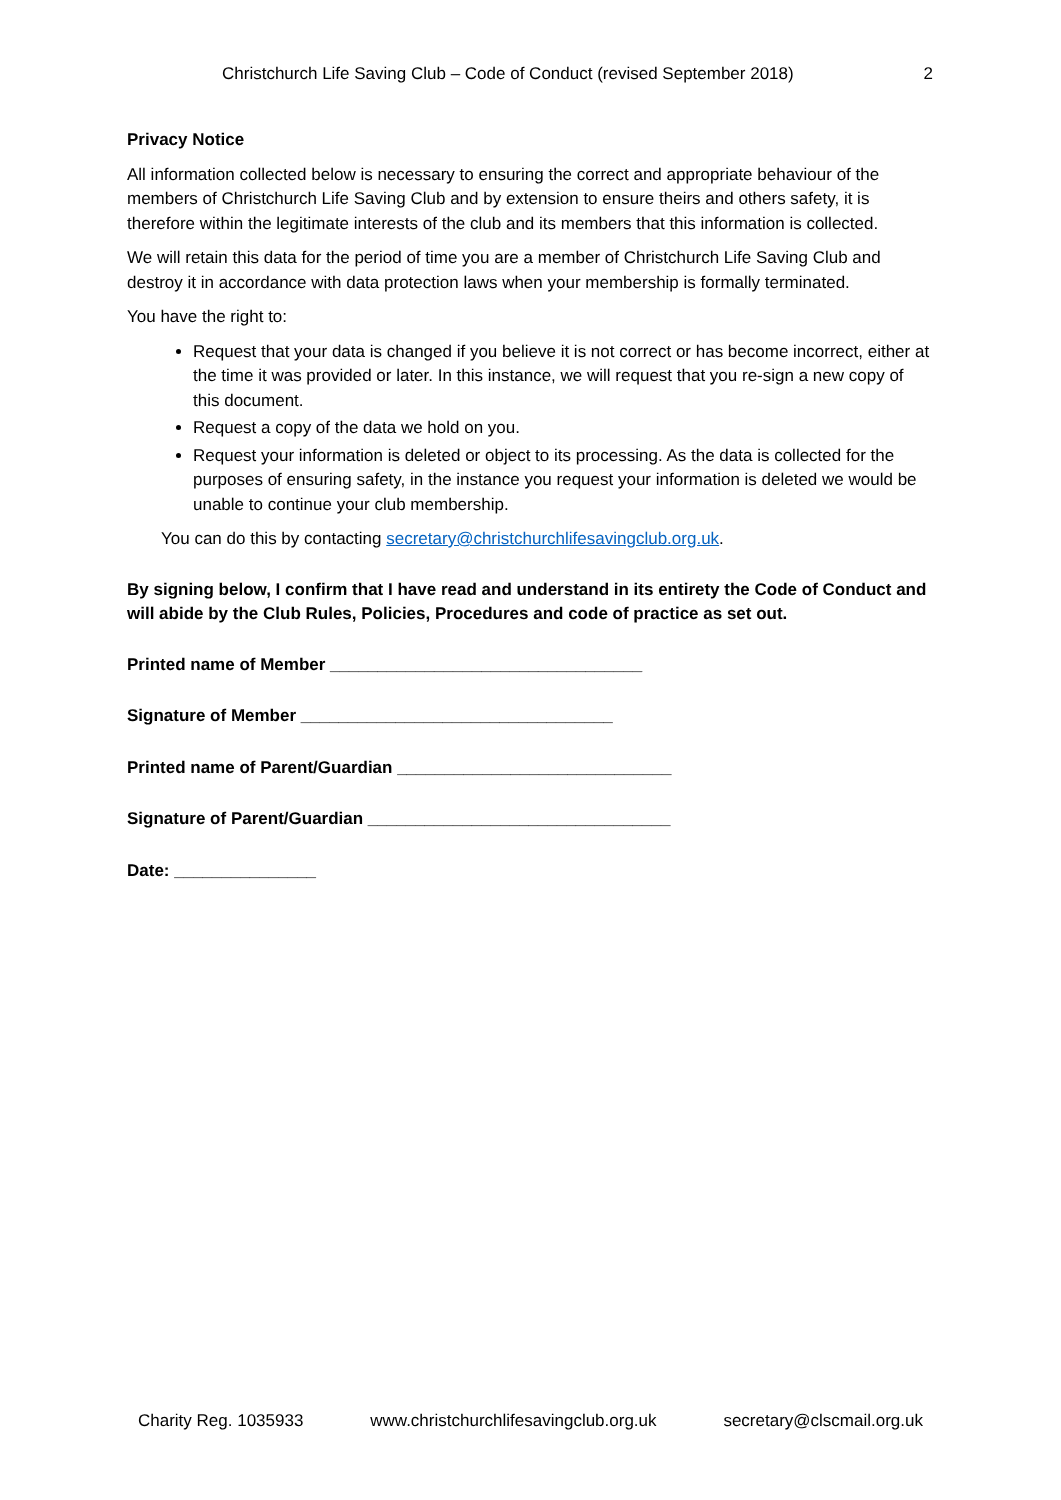Christchurch Life Saving Club – Code of Conduct (revised September 2018) 2
Privacy Notice
All information collected below is necessary to ensuring the correct and appropriate behaviour of the members of Christchurch Life Saving Club and by extension to ensure theirs and others safety, it is therefore within the legitimate interests of the club and its members that this information is collected.
We will retain this data for the period of time you are a member of Christchurch Life Saving Club and destroy it in accordance with data protection laws when your membership is formally terminated.
You have the right to:
Request that your data is changed if you believe it is not correct or has become incorrect, either at the time it was provided or later. In this instance, we will request that you re-sign a new copy of this document.
Request a copy of the data we hold on you.
Request your information is deleted or object to its processing. As the data is collected for the purposes of ensuring safety, in the instance you request your information is deleted we would be unable to continue your club membership.
You can do this by contacting secretary@christchurchlifesavingclub.org.uk.
By signing below, I confirm that I have read and understand in its entirety the Code of Conduct and will abide by the Club Rules, Policies, Procedures and code of practice as set out.
Printed name of Member _________________________________
Signature of Member _________________________________
Printed name of Parent/Guardian _____________________________
Signature of Parent/Guardian ________________________________
Date: _______________
Charity Reg. 1035933 www.christchurchlifesavingclub.org.uk secretary@clscmail.org.uk